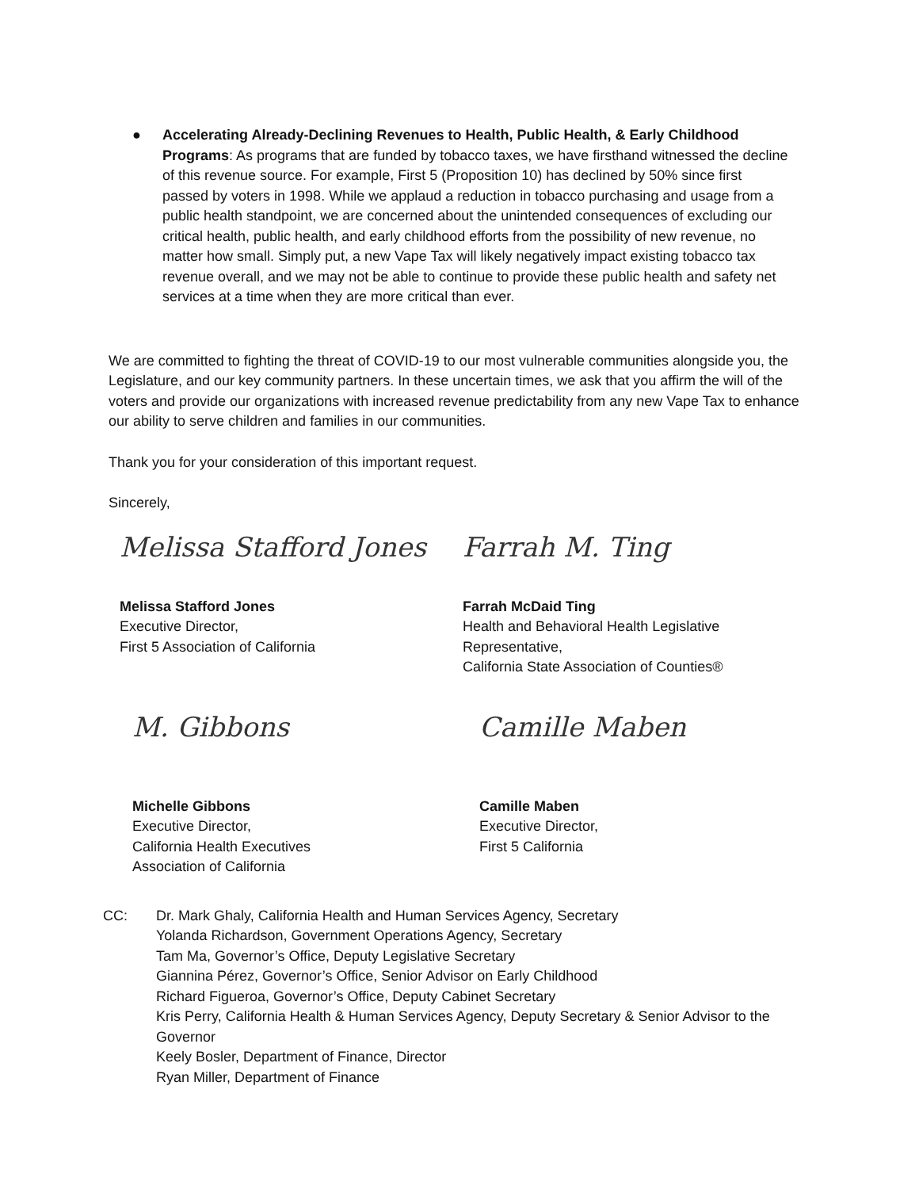● Accelerating Already-Declining Revenues to Health, Public Health, & Early Childhood Programs: As programs that are funded by tobacco taxes, we have firsthand witnessed the decline of this revenue source. For example, First 5 (Proposition 10) has declined by 50% since first passed by voters in 1998. While we applaud a reduction in tobacco purchasing and usage from a public health standpoint, we are concerned about the unintended consequences of excluding our critical health, public health, and early childhood efforts from the possibility of new revenue, no matter how small. Simply put, a new Vape Tax will likely negatively impact existing tobacco tax revenue overall, and we may not be able to continue to provide these public health and safety net services at a time when they are more critical than ever.
We are committed to fighting the threat of COVID-19 to our most vulnerable communities alongside you, the Legislature, and our key community partners. In these uncertain times, we ask that you affirm the will of the voters and provide our organizations with increased revenue predictability from any new Vape Tax to enhance our ability to serve children and families in our communities.
Thank you for your consideration of this important request.
Sincerely,
Melissa Stafford Jones
Melissa Stafford Jones
Executive Director,
First 5 Association of California
Farrah M. Ting
Farrah McDaid Ting
Health and Behavioral Health Legislative Representative,
California State Association of Counties®
M. Gibbons
Michelle Gibbons
Executive Director,
California Health Executives
Association of California
Camille Maben
Camille Maben
Executive Director,
First 5 California
CC: Dr. Mark Ghaly, California Health and Human Services Agency, Secretary
Yolanda Richardson, Government Operations Agency, Secretary
Tam Ma, Governor’s Office, Deputy Legislative Secretary
Giannina Pérez, Governor’s Office, Senior Advisor on Early Childhood
Richard Figueroa, Governor’s Office, Deputy Cabinet Secretary
Kris Perry, California Health & Human Services Agency, Deputy Secretary & Senior Advisor to the Governor
Keely Bosler, Department of Finance, Director
Ryan Miller, Department of Finance